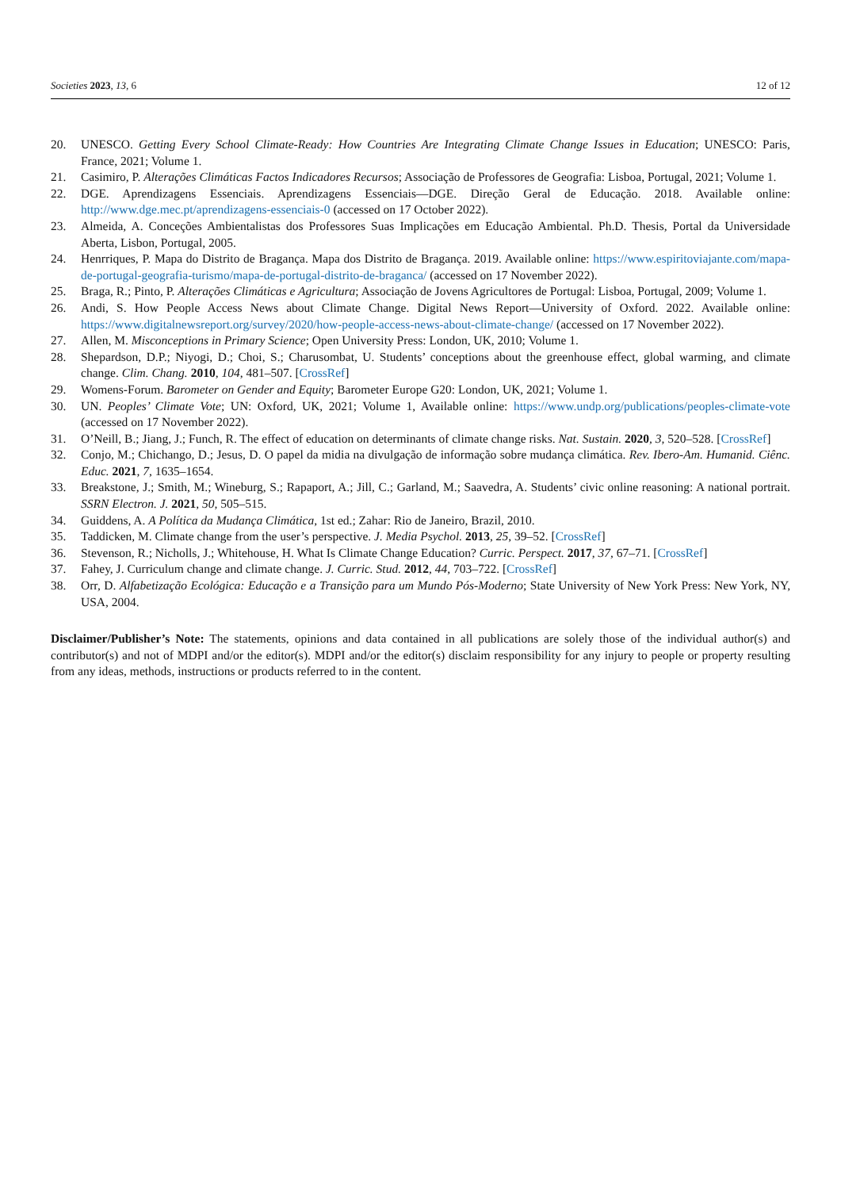Societies 2023, 13, 6 12 of 12
20. UNESCO. Getting Every School Climate-Ready: How Countries Are Integrating Climate Change Issues in Education; UNESCO: Paris, France, 2021; Volume 1.
21. Casimiro, P. Alterações Climáticas Factos Indicadores Recursos; Associação de Professores de Geografia: Lisboa, Portugal, 2021; Volume 1.
22. DGE. Aprendizagens Essenciais. Aprendizagens Essenciais—DGE. Direção Geral de Educação. 2018. Available online: http://www.dge.mec.pt/aprendizagens-essenciais-0 (accessed on 17 October 2022).
23. Almeida, A. Conceções Ambientalistas dos Professores Suas Implicações em Educação Ambiental. Ph.D. Thesis, Portal da Universidade Aberta, Lisbon, Portugal, 2005.
24. Henrriques, P. Mapa do Distrito de Bragança. Mapa dos Distrito de Bragança. 2019. Available online: https://www.espiritoviajante.com/mapa-de-portugal-geografia-turismo/mapa-de-portugal-distrito-de-braganca/ (accessed on 17 November 2022).
25. Braga, R.; Pinto, P. Alterações Climáticas e Agricultura; Associação de Jovens Agricultores de Portugal: Lisboa, Portugal, 2009; Volume 1.
26. Andi, S. How People Access News about Climate Change. Digital News Report—University of Oxford. 2022. Available online: https://www.digitalnewsreport.org/survey/2020/how-people-access-news-about-climate-change/ (accessed on 17 November 2022).
27. Allen, M. Misconceptions in Primary Science; Open University Press: London, UK, 2010; Volume 1.
28. Shepardson, D.P.; Niyogi, D.; Choi, S.; Charusombat, U. Students’ conceptions about the greenhouse effect, global warming, and climate change. Clim. Chang. 2010, 104, 481–507. [CrossRef]
29. Womens-Forum. Barometer on Gender and Equity; Barometer Europe G20: London, UK, 2021; Volume 1.
30. UN. Peoples’ Climate Vote; UN: Oxford, UK, 2021; Volume 1, Available online: https://www.undp.org/publications/peoples-climate-vote (accessed on 17 November 2022).
31. O’Neill, B.; Jiang, J.; Funch, R. The effect of education on determinants of climate change risks. Nat. Sustain. 2020, 3, 520–528. [CrossRef]
32. Conjo, M.; Chichango, D.; Jesus, D. O papel da midia na divulgação de informação sobre mudança climática. Rev. Ibero-Am. Humanid. Ciênc. Educ. 2021, 7, 1635–1654.
33. Breakstone, J.; Smith, M.; Wineburg, S.; Rapaport, A.; Jill, C.; Garland, M.; Saavedra, A. Students’ civic online reasoning: A national portrait. SSRN Electron. J. 2021, 50, 505–515.
34. Guiddens, A. A Política da Mudança Climática, 1st ed.; Zahar: Rio de Janeiro, Brazil, 2010.
35. Taddicken, M. Climate change from the user’s perspective. J. Media Psychol. 2013, 25, 39–52. [CrossRef]
36. Stevenson, R.; Nicholls, J.; Whitehouse, H. What Is Climate Change Education? Curric. Perspect. 2017, 37, 67–71. [CrossRef]
37. Fahey, J. Curriculum change and climate change. J. Curric. Stud. 2012, 44, 703–722. [CrossRef]
38. Orr, D. Alfabetização Ecológica: Educação e a Transição para um Mundo Pós-Moderno; State University of New York Press: New York, NY, USA, 2004.
Disclaimer/Publisher’s Note: The statements, opinions and data contained in all publications are solely those of the individual author(s) and contributor(s) and not of MDPI and/or the editor(s). MDPI and/or the editor(s) disclaim responsibility for any injury to people or property resulting from any ideas, methods, instructions or products referred to in the content.